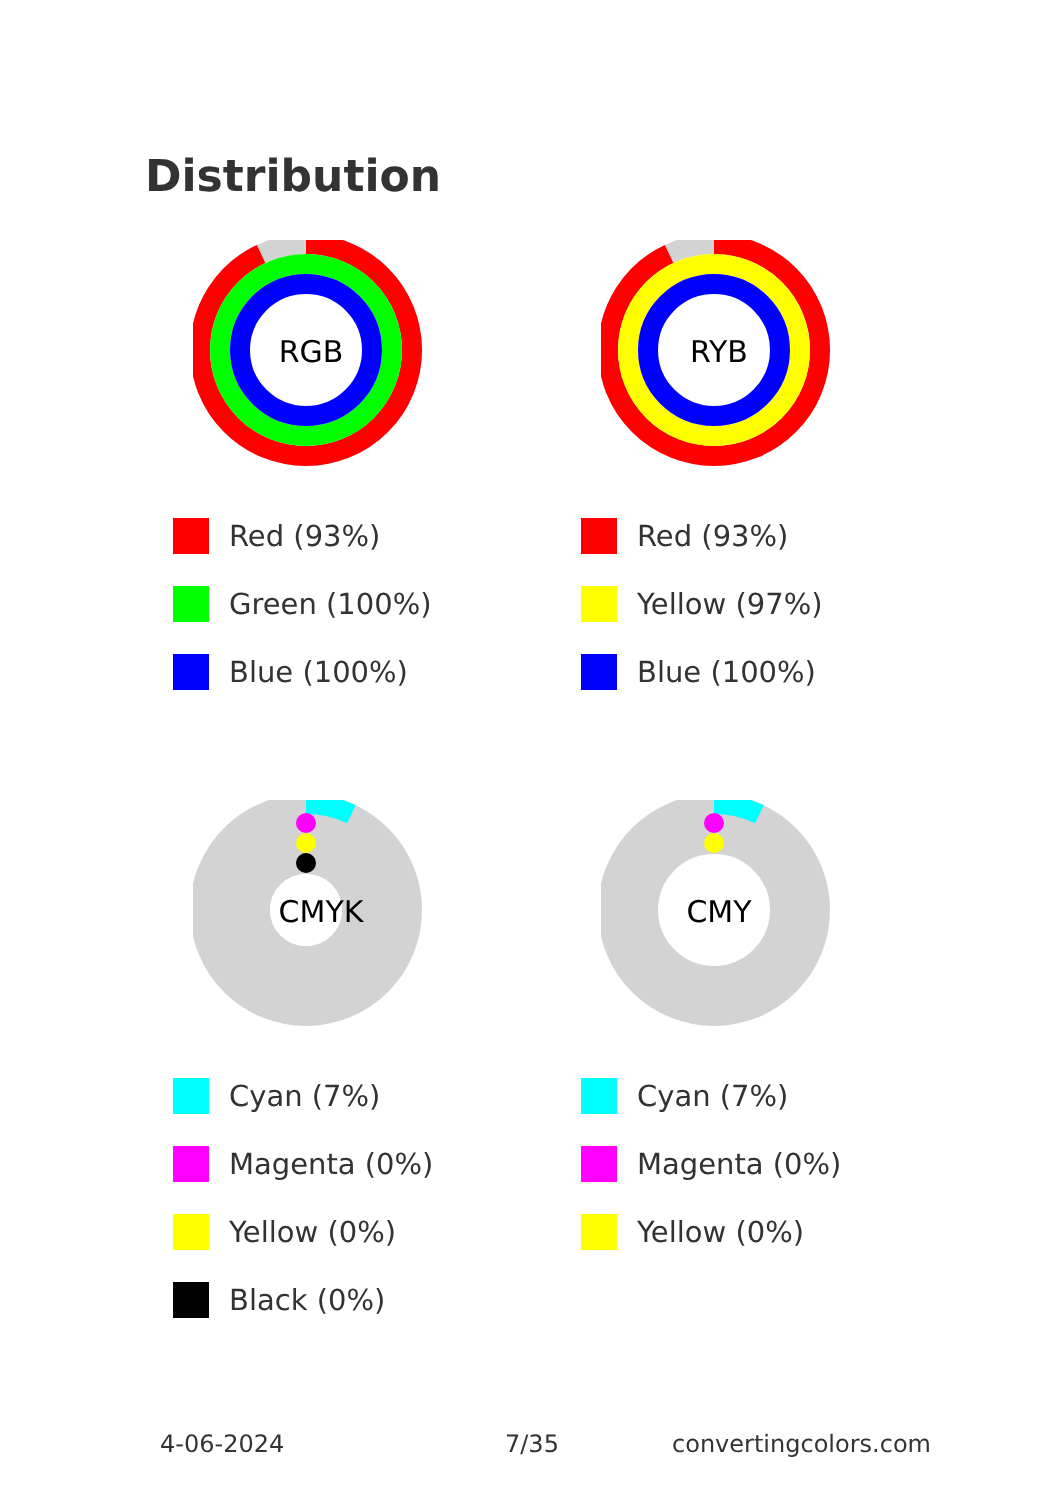Distribution
RGB
Red (93%)
Green (100%)
Blue (100%)
RYB
Red (93%)
Yellow (97%)
Blue (100%)
CMYK
Cyan (7%)
Magenta (0%)
Yellow (0%)
Black (0%)
CMY
Cyan (7%)
Magenta (0%)
Yellow (0%)
4-06-2024 7/35 convertingcolors.com